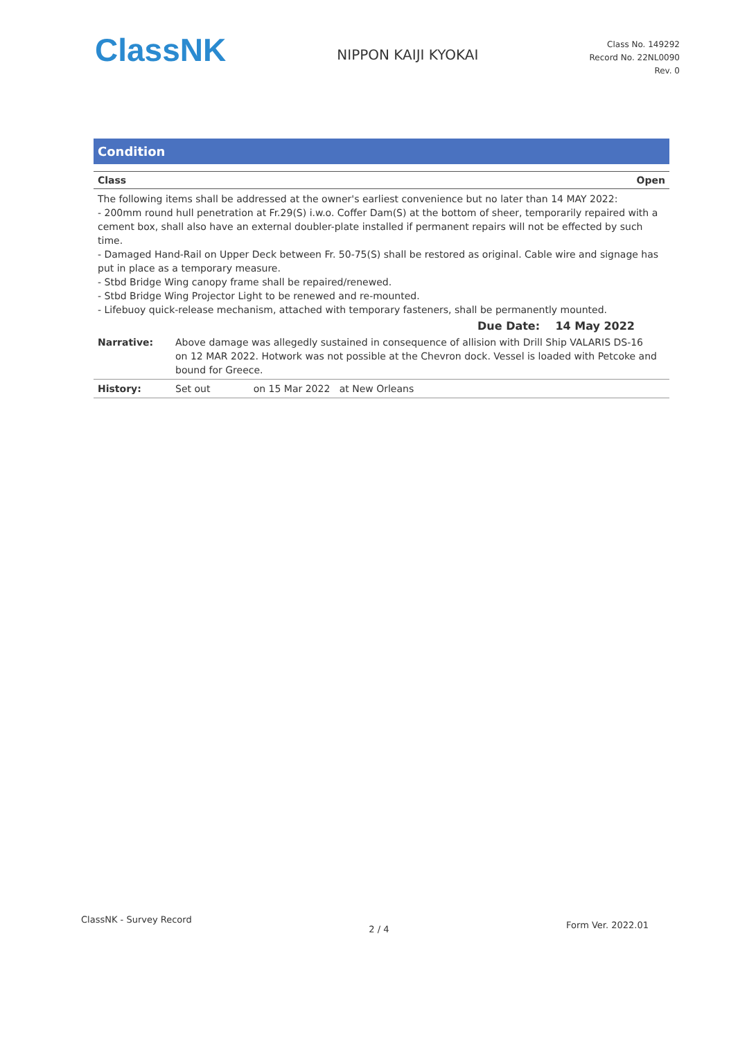ClassNK
NIPPON KAIJI KYOKAI
Class No. 149292
Record No. 22NL0090
Rev. 0
Condition
Class Open
The following items shall be addressed at the owner's earliest convenience but no later than 14 MAY 2022:
- 200mm round hull penetration at Fr.29(S) i.w.o. Coffer Dam(S) at the bottom of sheer, temporarily repaired with a cement box, shall also have an external doubler-plate installed if permanent repairs will not be effected by such time.
- Damaged Hand-Rail on Upper Deck between Fr. 50-75(S) shall be restored as original. Cable wire and signage has put in place as a temporary measure.
- Stbd Bridge Wing canopy frame shall be repaired/renewed.
- Stbd Bridge Wing Projector Light to be renewed and re-mounted.
- Lifebuoy quick-release mechanism, attached with temporary fasteners, shall be permanently mounted.
Due Date: 14 May 2022
| Narrative: | Above damage was allegedly sustained in consequence of allision with Drill Ship VALARIS DS-16 on 12 MAR 2022. Hotwork was not possible at the Chevron dock. Vessel is loaded with Petcoke and bound for Greece. |
| History: | Set out on 15 Mar 2022 at New Orleans |
ClassNK - Survey Record 2 / 4 Form Ver. 2022.01